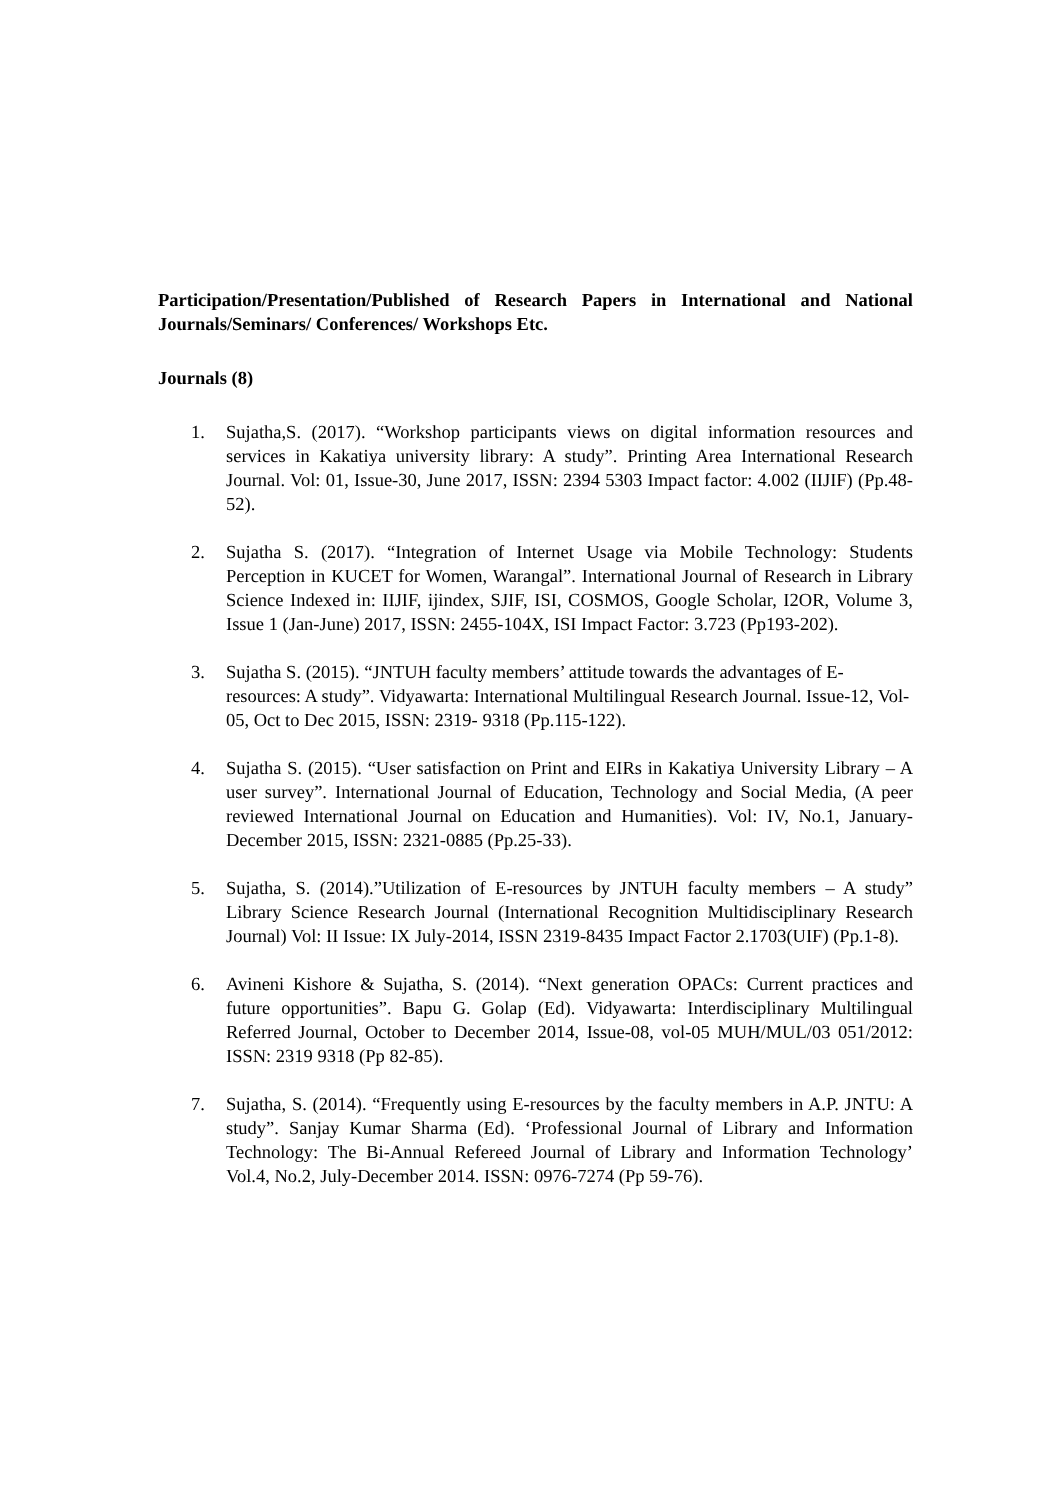Participation/Presentation/Published of Research Papers in International and National Journals/Seminars/ Conferences/ Workshops Etc.
Journals (8)
1. Sujatha,S. (2017). “Workshop participants views on digital information resources and services in Kakatiya university library: A study”. Printing Area International Research Journal. Vol: 01, Issue-30, June 2017, ISSN: 2394 5303 Impact factor: 4.002 (IIJIF) (Pp.48-52).
2. Sujatha S. (2017). “Integration of Internet Usage via Mobile Technology: Students Perception in KUCET for Women, Warangal”. International Journal of Research in Library Science Indexed in: IIJIF, ijindex, SJIF, ISI, COSMOS, Google Scholar, I2OR, Volume 3, Issue 1 (Jan-June) 2017, ISSN: 2455-104X, ISI Impact Factor: 3.723 (Pp193-202).
3. Sujatha S. (2015). “JNTUH faculty members’ attitude towards the advantages of E-resources: A study”. Vidyawarta: International Multilingual Research Journal. Issue-12, Vol-05, Oct to Dec 2015, ISSN: 2319- 9318 (Pp.115-122).
4. Sujatha S. (2015). “User satisfaction on Print and EIRs in Kakatiya University Library – A user survey”. International Journal of Education, Technology and Social Media, (A peer reviewed International Journal on Education and Humanities). Vol: IV, No.1, January-December 2015, ISSN: 2321-0885 (Pp.25-33).
5. Sujatha, S. (2014).”Utilization of E-resources by JNTUH faculty members – A study” Library Science Research Journal (International Recognition Multidisciplinary Research Journal) Vol: II Issue: IX July-2014, ISSN 2319-8435 Impact Factor 2.1703(UIF) (Pp.1-8).
6. Avineni Kishore & Sujatha, S. (2014). “Next generation OPACs: Current practices and future opportunities”. Bapu G. Golap (Ed). Vidyawarta: Interdisciplinary Multilingual Referred Journal, October to December 2014, Issue-08, vol-05 MUH/MUL/03 051/2012: ISSN: 2319 9318 (Pp 82-85).
7. Sujatha, S. (2014). “Frequently using E-resources by the faculty members in A.P. JNTU: A study”. Sanjay Kumar Sharma (Ed). ‘Professional Journal of Library and Information Technology: The Bi-Annual Refereed Journal of Library and Information Technology’ Vol.4, No.2, July-December 2014. ISSN: 0976-7274 (Pp 59-76).